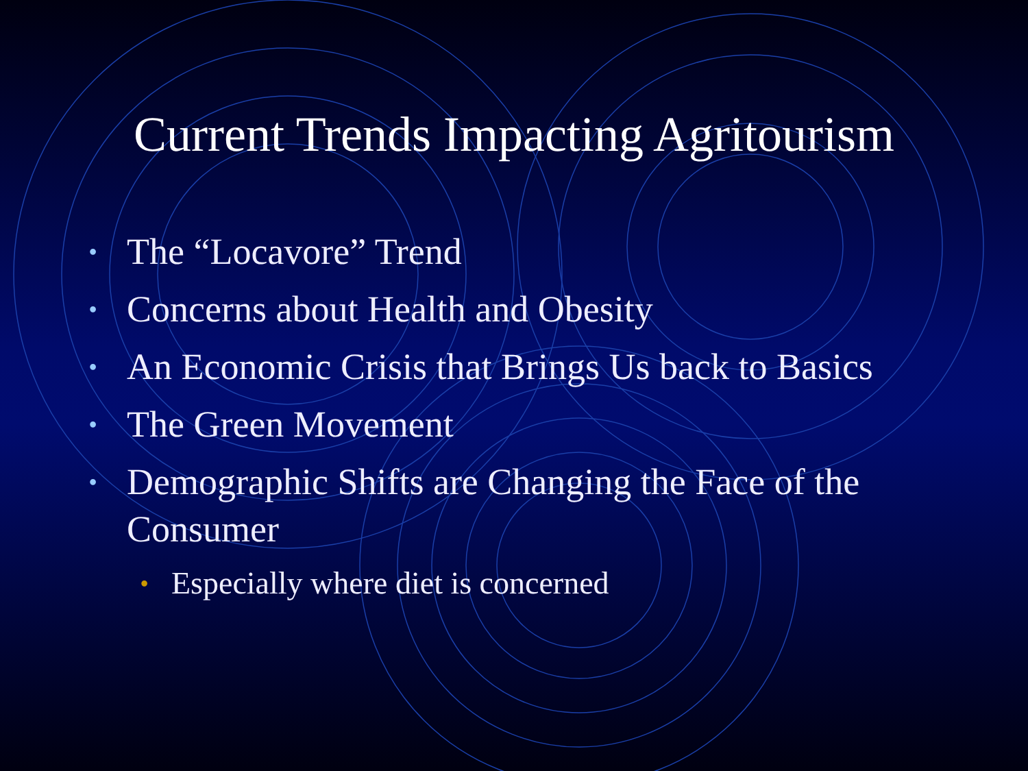Current Trends Impacting Agritourism
• The “Locavore” Trend
• Concerns about Health and Obesity
• An Economic Crisis that Brings Us back to Basics
• The Green Movement
• Demographic Shifts are Changing the Face of the Consumer
• Especially where diet is concerned